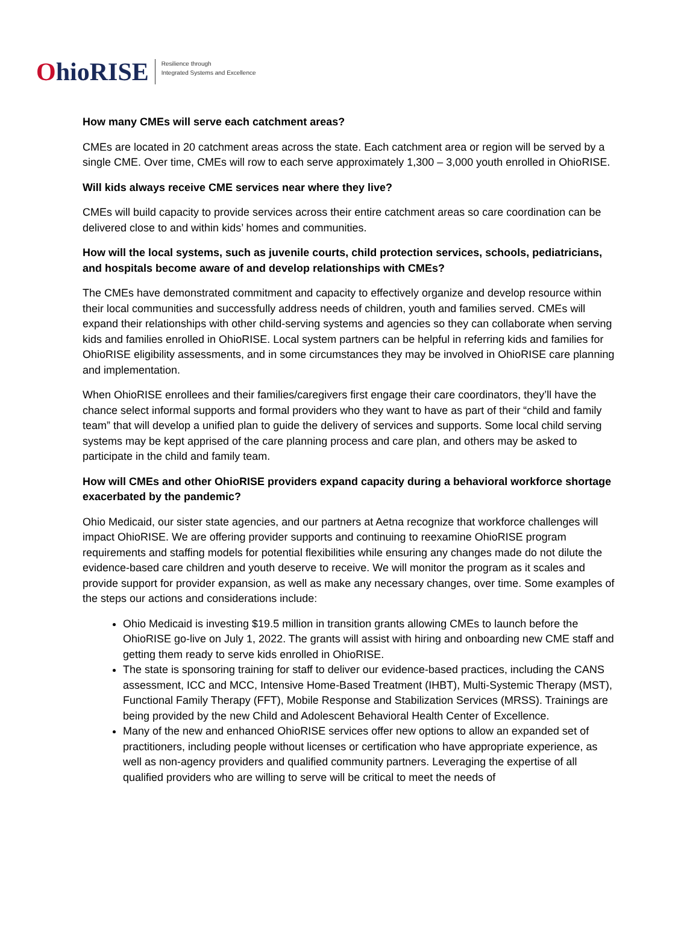OhioRISE
Resilience through
Integrated Systems and Excellence
How many CMEs will serve each catchment areas?
CMEs are located in 20 catchment areas across the state. Each catchment area or region will be served by a single CME. Over time, CMEs will row to each serve approximately 1,300 – 3,000 youth enrolled in OhioRISE.
Will kids always receive CME services near where they live?
CMEs will build capacity to provide services across their entire catchment areas so care coordination can be delivered close to and within kids’ homes and communities.
How will the local systems, such as juvenile courts, child protection services, schools, pediatricians, and hospitals become aware of and develop relationships with CMEs?
The CMEs have demonstrated commitment and capacity to effectively organize and develop resource within their local communities and successfully address needs of children, youth and families served. CMEs will expand their relationships with other child-serving systems and agencies so they can collaborate when serving kids and families enrolled in OhioRISE. Local system partners can be helpful in referring kids and families for OhioRISE eligibility assessments, and in some circumstances they may be involved in OhioRISE care planning and implementation.
When OhioRISE enrollees and their families/caregivers first engage their care coordinators, they’ll have the chance select informal supports and formal providers who they want to have as part of their “child and family team” that will develop a unified plan to guide the delivery of services and supports. Some local child serving systems may be kept apprised of the care planning process and care plan, and others may be asked to participate in the child and family team.
How will CMEs and other OhioRISE providers expand capacity during a behavioral workforce shortage exacerbated by the pandemic?
Ohio Medicaid, our sister state agencies, and our partners at Aetna recognize that workforce challenges will impact OhioRISE. We are offering provider supports and continuing to reexamine OhioRISE program requirements and staffing models for potential flexibilities while ensuring any changes made do not dilute the evidence-based care children and youth deserve to receive. We will monitor the program as it scales and provide support for provider expansion, as well as make any necessary changes, over time. Some examples of the steps our actions and considerations include:
Ohio Medicaid is investing $19.5 million in transition grants allowing CMEs to launch before the OhioRISE go-live on July 1, 2022. The grants will assist with hiring and onboarding new CME staff and getting them ready to serve kids enrolled in OhioRISE.
The state is sponsoring training for staff to deliver our evidence-based practices, including the CANS assessment, ICC and MCC, Intensive Home-Based Treatment (IHBT), Multi-Systemic Therapy (MST), Functional Family Therapy (FFT), Mobile Response and Stabilization Services (MRSS). Trainings are being provided by the new Child and Adolescent Behavioral Health Center of Excellence.
Many of the new and enhanced OhioRISE services offer new options to allow an expanded set of practitioners, including people without licenses or certification who have appropriate experience, as well as non-agency providers and qualified community partners. Leveraging the expertise of all qualified providers who are willing to serve will be critical to meet the needs of